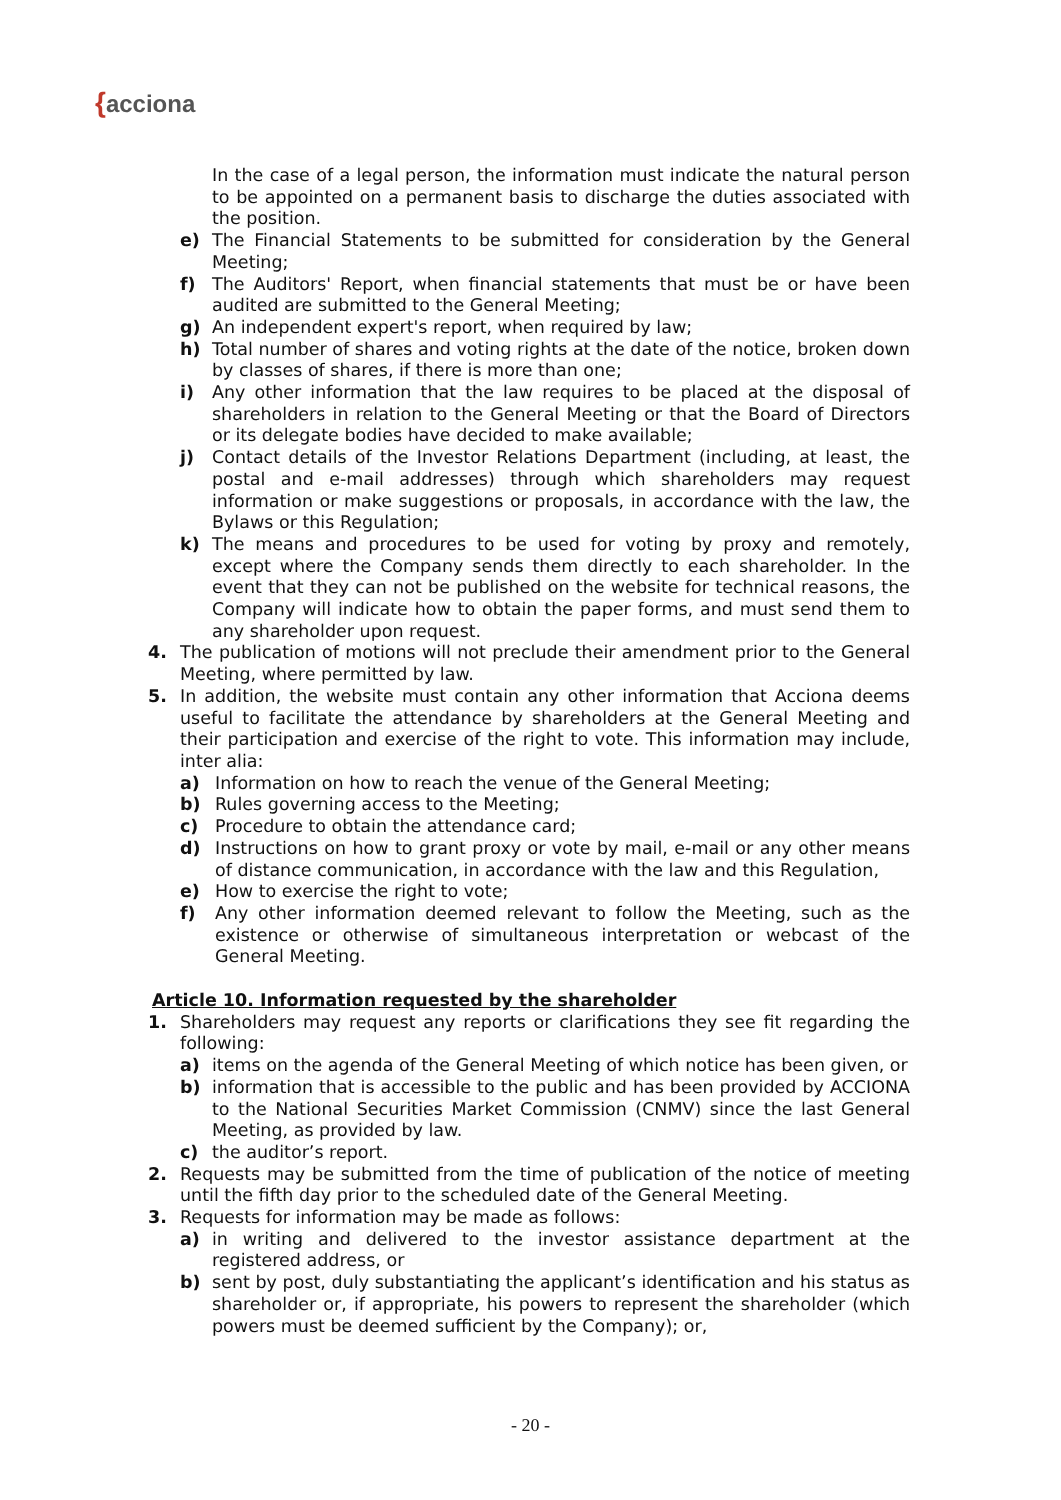{acciona
In the case of a legal person, the information must indicate the natural person to be appointed on a permanent basis to discharge the duties associated with the position.
e) The Financial Statements to be submitted for consideration by the General Meeting;
f) The Auditors' Report, when financial statements that must be or have been audited are submitted to the General Meeting;
g) An independent expert's report, when required by law;
h) Total number of shares and voting rights at the date of the notice, broken down by classes of shares, if there is more than one;
i) Any other information that the law requires to be placed at the disposal of shareholders in relation to the General Meeting or that the Board of Directors or its delegate bodies have decided to make available;
j) Contact details of the Investor Relations Department (including, at least, the postal and e-mail addresses) through which shareholders may request information or make suggestions or proposals, in accordance with the law, the Bylaws or this Regulation;
k) The means and procedures to be used for voting by proxy and remotely, except where the Company sends them directly to each shareholder. In the event that they can not be published on the website for technical reasons, the Company will indicate how to obtain the paper forms, and must send them to any shareholder upon request.
4. The publication of motions will not preclude their amendment prior to the General Meeting, where permitted by law.
5. In addition, the website must contain any other information that Acciona deems useful to facilitate the attendance by shareholders at the General Meeting and their participation and exercise of the right to vote. This information may include, inter alia:
a) Information on how to reach the venue of the General Meeting;
b) Rules governing access to the Meeting;
c) Procedure to obtain the attendance card;
d) Instructions on how to grant proxy or vote by mail, e-mail or any other means of distance communication, in accordance with the law and this Regulation,
e) How to exercise the right to vote;
f) Any other information deemed relevant to follow the Meeting, such as the existence or otherwise of simultaneous interpretation or webcast of the General Meeting.
Article 10. Information requested by the shareholder
1. Shareholders may request any reports or clarifications they see fit regarding the following:
a) items on the agenda of the General Meeting of which notice has been given, or
b) information that is accessible to the public and has been provided by ACCIONA to the National Securities Market Commission (CNMV) since the last General Meeting, as provided by law.
c) the auditor’s report.
2. Requests may be submitted from the time of publication of the notice of meeting until the fifth day prior to the scheduled date of the General Meeting.
3. Requests for information may be made as follows:
a) in writing and delivered to the investor assistance department at the registered address, or
b) sent by post, duly substantiating the applicant’s identification and his status as shareholder or, if appropriate, his powers to represent the shareholder (which powers must be deemed sufficient by the Company); or,
- 20 -